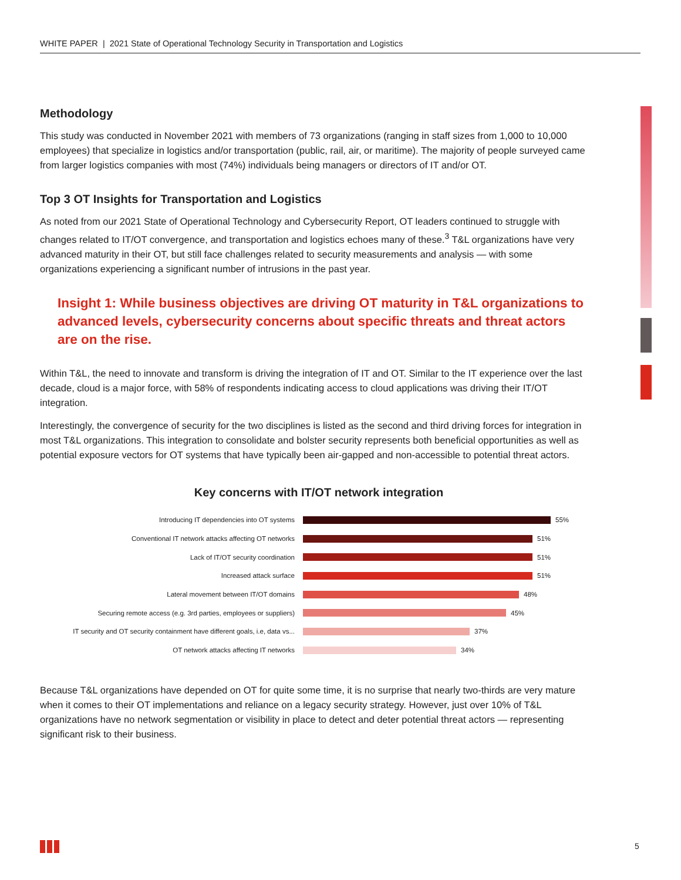WHITE PAPER | 2021 State of Operational Technology Security in Transportation and Logistics
Methodology
This study was conducted in November 2021 with members of 73 organizations (ranging in staff sizes from 1,000 to 10,000 employees) that specialize in logistics and/or transportation (public, rail, air, or maritime). The majority of people surveyed came from larger logistics companies with most (74%) individuals being managers or directors of IT and/or OT.
Top 3 OT Insights for Transportation and Logistics
As noted from our 2021 State of Operational Technology and Cybersecurity Report, OT leaders continued to struggle with changes related to IT/OT convergence, and transportation and logistics echoes many of these.<sup>3</sup> T&L organizations have very advanced maturity in their OT, but still face challenges related to security measurements and analysis — with some organizations experiencing a significant number of intrusions in the past year.
Insight 1: While business objectives are driving OT maturity in T&L organizations to advanced levels, cybersecurity concerns about specific threats and threat actors are on the rise.
Within T&L, the need to innovate and transform is driving the integration of IT and OT. Similar to the IT experience over the last decade, cloud is a major force, with 58% of respondents indicating access to cloud applications was driving their IT/OT integration.
Interestingly, the convergence of security for the two disciplines is listed as the second and third driving forces for integration in most T&L organizations. This integration to consolidate and bolster security represents both beneficial opportunities as well as potential exposure vectors for OT systems that have typically been air-gapped and non-accessible to potential threat actors.
Key concerns with IT/OT network integration
Introducing IT dependencies into OT systems 55%
Conventional IT network attacks affecting OT networks 51%
Lack of IT/OT security coordination 51%
Increased attack surface 51%
Lateral movement between IT/OT domains 48%
Securing remote access (e.g. 3rd parties, employees or suppliers) 45%
IT security and OT security containment have different goals, i.e, data vs... 37%
OT network attacks affecting IT networks 34%
Because T&L organizations have depended on OT for quite some time, it is no surprise that nearly two-thirds are very mature when it comes to their OT implementations and reliance on a legacy security strategy. However, just over 10% of T&L organizations have no network segmentation or visibility in place to detect and deter potential threat actors — representing significant risk to their business.
5